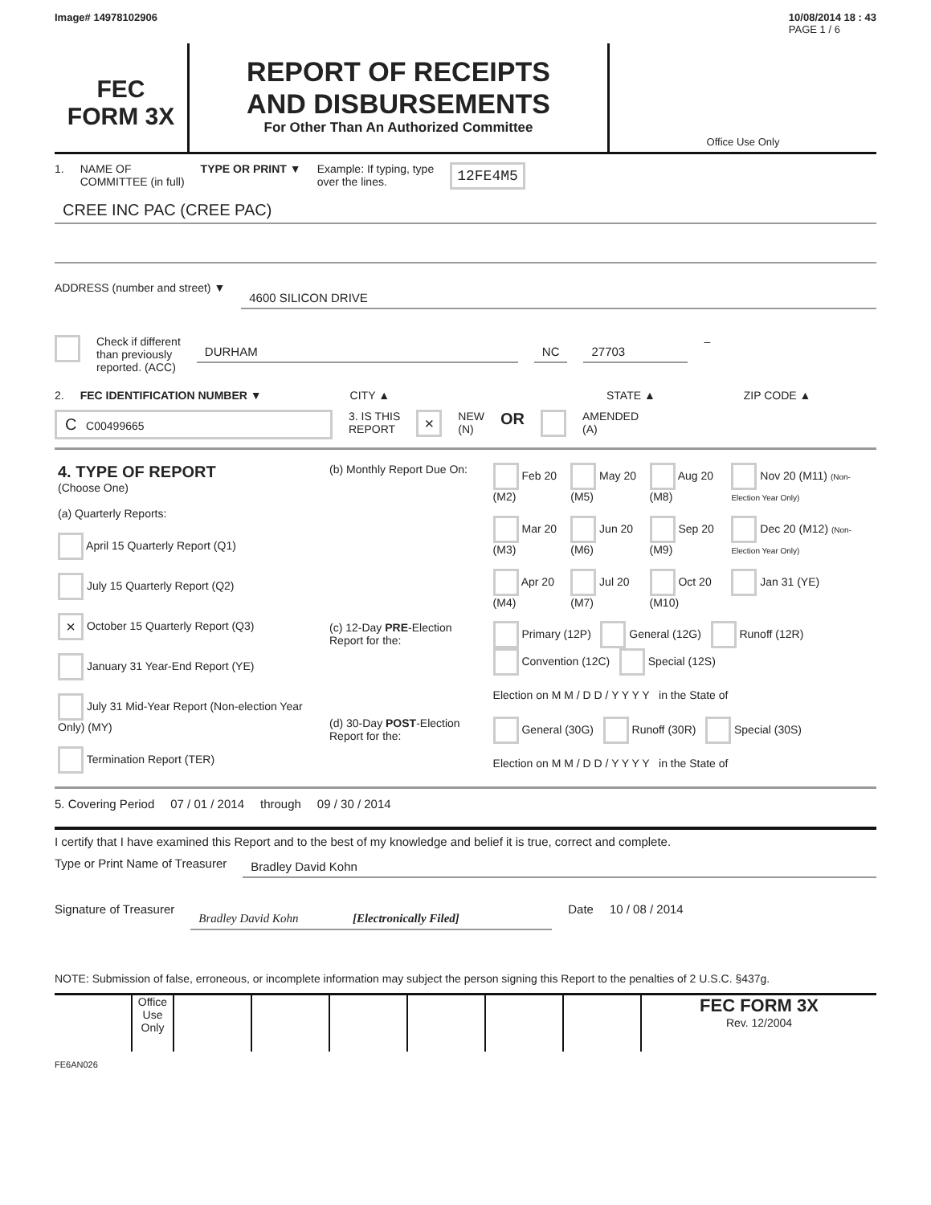Image# 14978102906 10/08/2014 18 : 43
PAGE 1 / 6
FEC
FORM 3X
REPORT OF RECEIPTS
AND DISBURSEMENTS
For Other Than An Authorized Committee
Office Use Only
1. NAME OF
COMMITTEE (in full) TYPE OR PRINT ▼ Example: If typing, type
over the lines. 12FE4M5
CREE INC PAC (CREE PAC)
ADDRESS (number and street) ▼
4600 SILICON DRIVE
Check if different
than previously
reported. (ACC) DURHAM NC 27703 –
2. FEC IDENTIFICATION NUMBER ▼ CITY ▲ STATE ▲ ZIP CODE ▲
C C00499665 3. IS THIS
REPORT × NEW
(N) OR AMENDED
(A)
| 4. TYPE OF REPORT (Choose One) (a) Quarterly Reports: April 15 Quarterly Report (Q1) July 15 Quarterly Report (Q2) × October 15 Quarterly Report (Q3) January 31 Year-End Report (YE) July 31 Mid-Year Report (Non-election Year Only) (MY) Termination Report (TER) | (b) Monthly Report Due On: | Feb 20 (M2) | May 20 (M5) | Aug 20 (M8) | Nov 20 (M11) (Non-Election Year Only) |
| | | Mar 20 (M3) | Jun 20 (M6) | Sep 20 (M9) | Dec 20 (M12) (Non-Election Year Only) |
| | | Apr 20 (M4) | Jul 20 (M7) | Oct 20 (M10) | Jan 31 (YE) |
| | (c) 12-Day PRE -Election Report for the: | Primary (12P) General (12G) Runoff (12R) Convention (12C) Special (12S) Election on M M / D D / Y Y Y Y in the State of | | | |
| | (d) 30-Day POST -Election Report for the: | General (30G) Runoff (30R) Special (30S) Election on M M / D D / Y Y Y Y in the State of | | | |
5. Covering Period 07 / 01 / 2014 through 09 / 30 / 2014
I certify that I have examined this Report and to the best of my knowledge and belief it is true, correct and complete.
Type or Print Name of Treasurer Bradley David Kohn
Signature of Treasurer Bradley David Kohn [Electronically Filed] Date 10 / 08 / 2014
NOTE: Submission of false, erroneous, or incomplete information may subject the person signing this Report to the penalties of 2 U.S.C. §437g.
Office Use Only
FEC FORM 3X
Rev. 12/2004
FE6AN026